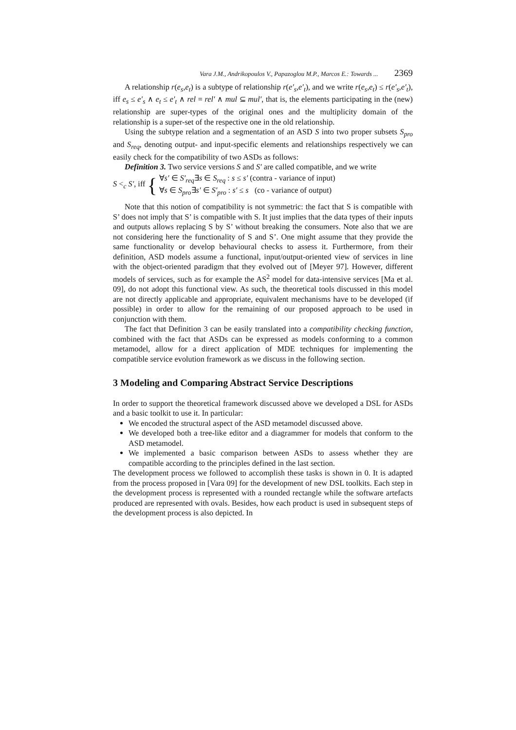Vara J.M., Andrikopoulos V., Papazoglou M.P., Marcos E.: Towards ... 2369
A relationship r(e<sub>s</sub>,e<sub>t</sub>) is a subtype of relationship r(e′<sub>s</sub>,e′<sub>t</sub>), and we write r(e<sub>s</sub>,e<sub>t</sub>) ≤ r(e′<sub>s</sub>,e′<sub>t</sub>), iff e<sub>s</sub> ≤ e′<sub>s</sub> ∧ e<sub>t</sub> ≤ e′<sub>t</sub> ∧ rel = rel′ ∧ mul ⊆ mul′, that is, the elements participating in the (new) relationship are super-types of the original ones and the multiplicity domain of the relationship is a super-set of the respective one in the old relationship.
Using the subtype relation and a segmentation of an ASD S into two proper subsets S<sub>pro</sub> and S<sub>req</sub>, denoting output- and input-specific elements and relationships respectively we can easily check for the compatibility of two ASDs as follows:
Definition 3. Two service versions S and S′ are called compatible, and we write
S <<sub>c</sub> S′, iff { ∀s′ ∈ S′<sub>req</sub>∃s ∈ S<sub>req</sub> : s ≤ s′ (contra - variance of input)
∀s ∈ S<sub>pro</sub>∃s′ ∈ S′<sub>pro</sub> : s′ ≤ s (co - variance of output)
Note that this notion of compatibility is not symmetric: the fact that S is compatible with S’ does not imply that S’ is compatible with S. It just implies that the data types of their inputs and outputs allows replacing S by S’ without breaking the consumers. Note also that we are not considering here the functionality of S and S’. One might assume that they provide the same functionality or develop behavioural checks to assess it. Furthermore, from their definition, ASD models assume a functional, input/output-oriented view of services in line with the object-oriented paradigm that they evolved out of [Meyer 97]. However, different models of services, such as for example the AS<sup>2</sup> model for data-intensive services [Ma et al. 09], do not adopt this functional view. As such, the theoretical tools discussed in this model are not directly applicable and appropriate, equivalent mechanisms have to be developed (if possible) in order to allow for the remaining of our proposed approach to be used in conjunction with them.
The fact that Definition 3 can be easily translated into a compatibility checking function, combined with the fact that ASDs can be expressed as models conforming to a common metamodel, allow for a direct application of MDE techniques for implementing the compatible service evolution framework as we discuss in the following section.
3 Modeling and Comparing Abstract Service Descriptions
In order to support the theoretical framework discussed above we developed a DSL for ASDs and a basic toolkit to use it. In particular:
We encoded the structural aspect of the ASD metamodel discussed above.
We developed both a tree-like editor and a diagrammer for models that conform to the ASD metamodel.
We implemented a basic comparison between ASDs to assess whether they are compatible according to the principles defined in the last section.
The development process we followed to accomplish these tasks is shown in 0. It is adapted from the process proposed in [Vara 09] for the development of new DSL toolkits. Each step in the development process is represented with a rounded rectangle while the software artefacts produced are represented with ovals. Besides, how each product is used in subsequent steps of the development process is also depicted. In